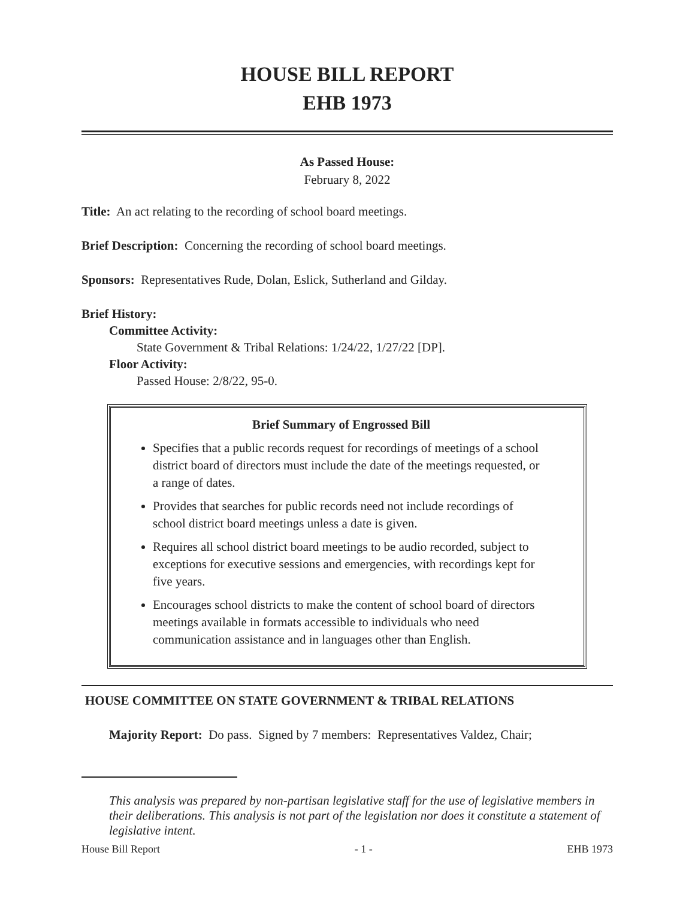HOUSE BILL REPORT
EHB 1973
As Passed House:
February 8, 2022
Title: An act relating to the recording of school board meetings.
Brief Description: Concerning the recording of school board meetings.
Sponsors: Representatives Rude, Dolan, Eslick, Sutherland and Gilday.
Brief History:
Committee Activity:
State Government & Tribal Relations: 1/24/22, 1/27/22 [DP].
Floor Activity:
Passed House: 2/8/22, 95-0.
Brief Summary of Engrossed Bill
Specifies that a public records request for recordings of meetings of a school district board of directors must include the date of the meetings requested, or a range of dates.
Provides that searches for public records need not include recordings of school district board meetings unless a date is given.
Requires all school district board meetings to be audio recorded, subject to exceptions for executive sessions and emergencies, with recordings kept for five years.
Encourages school districts to make the content of school board of directors meetings available in formats accessible to individuals who need communication assistance and in languages other than English.
HOUSE COMMITTEE ON STATE GOVERNMENT & TRIBAL RELATIONS
Majority Report: Do pass. Signed by 7 members: Representatives Valdez, Chair;
This analysis was prepared by non-partisan legislative staff for the use of legislative members in their deliberations. This analysis is not part of the legislation nor does it constitute a statement of legislative intent.
House Bill Report - 1 - EHB 1973